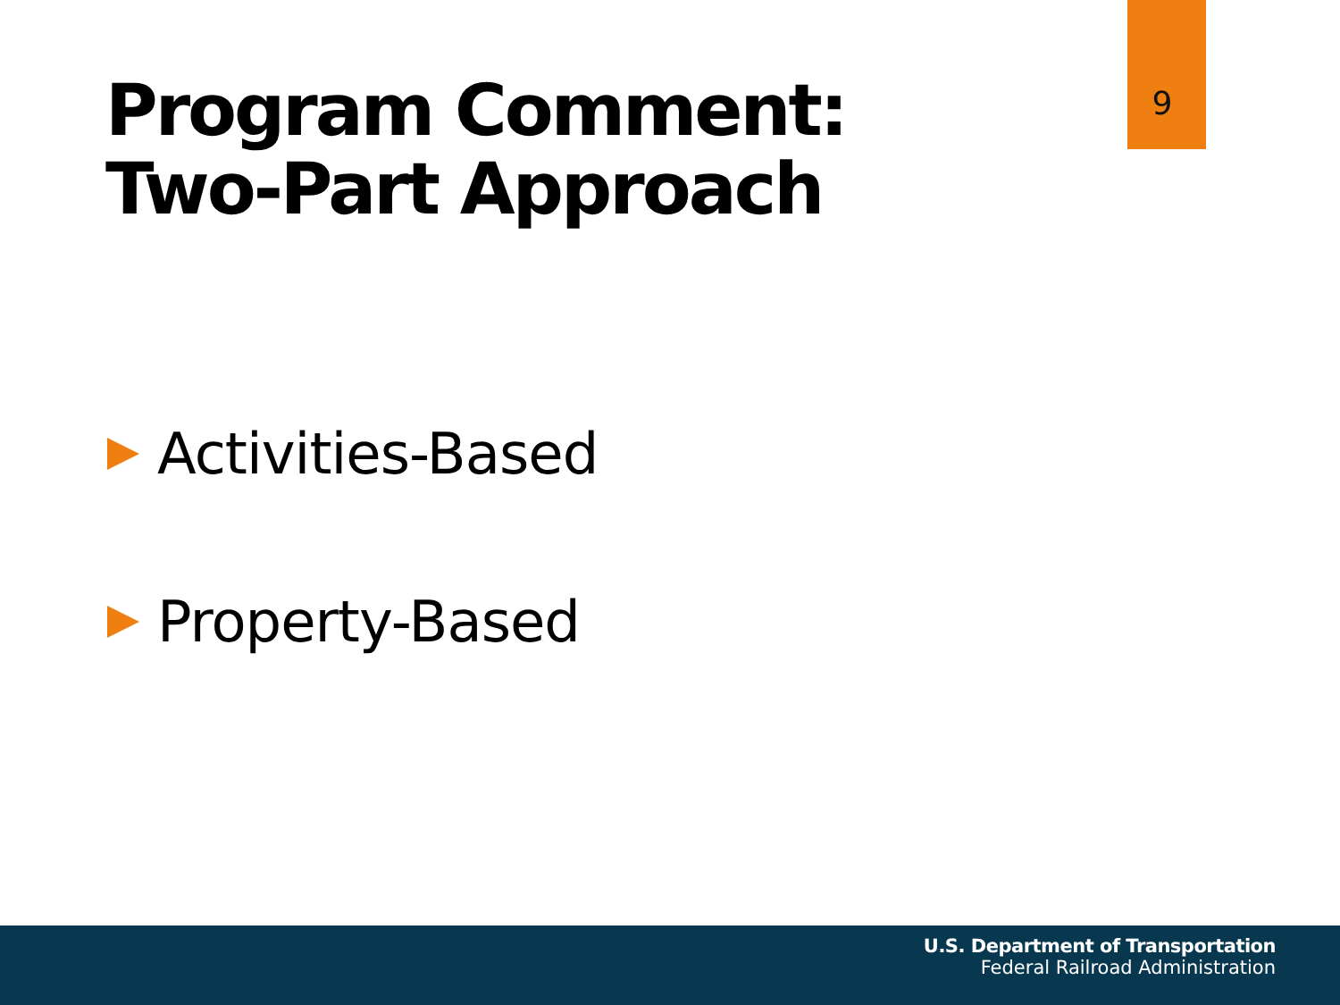9
Program Comment:
Two-Part Approach
Activities-Based
Property-Based
U.S. Department of Transportation
Federal Railroad Administration